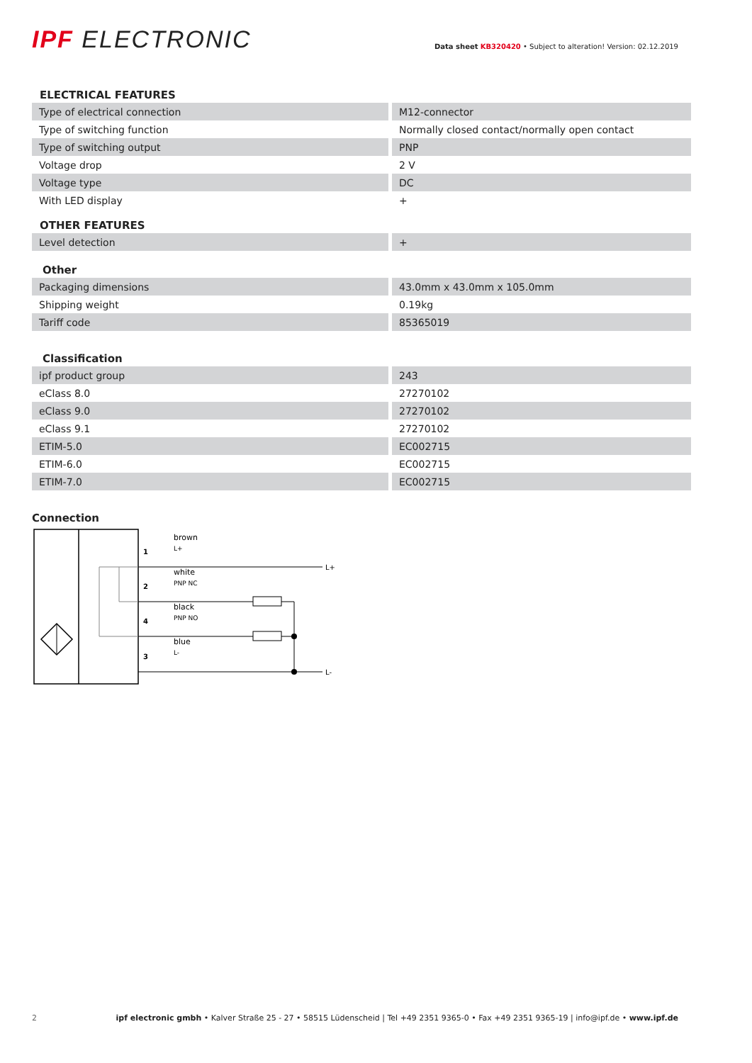IPF ELECTRONIC
Data sheet KB320420 • Subject to alteration! Version: 02.12.2019
ELECTRICAL FEATURES
| Type of electrical connection | M12-connector |
| Type of switching function | Normally closed contact/normally open contact |
| Type of switching output | PNP |
| Voltage drop | 2 V |
| Voltage type | DC |
| With LED display | + |
OTHER FEATURES
| Level detection | + |
Other
| Packaging dimensions | 43.0mm x 43.0mm x 105.0mm |
| Shipping weight | 0.19kg |
| Tariff code | 85365019 |
Classification
| ipf product group | 243 |
| eClass 8.0 | 27270102 |
| eClass 9.0 | 27270102 |
| eClass 9.1 | 27270102 |
| ETIM-5.0 | EC002715 |
| ETIM-6.0 | EC002715 |
| ETIM-7.0 | EC002715 |
Connection
1
2
4
3
brown
L+
white
PNP NC
black
PNP NO
blue
L-
L+
L-
2 ipf electronic gmbh • Kalver Straße 25 - 27 • 58515 Lüdenscheid | Tel +49 2351 9365-0 • Fax +49 2351 9365-19 | info@ipf.de • www.ipf.de